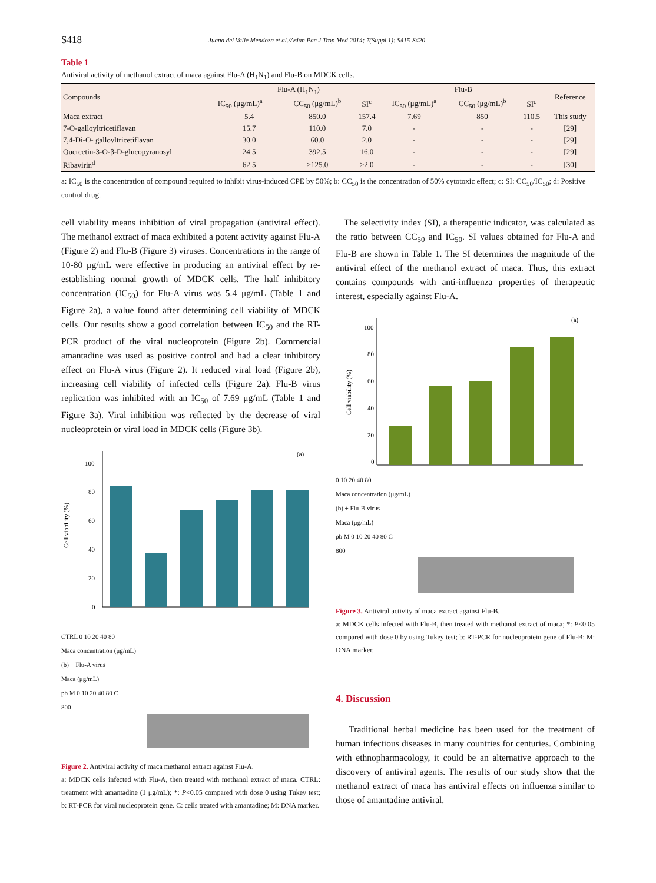S418
Juana del Valle Mendoza et al./Asian Pac J Trop Med 2014; 7(Suppl 1): S415-S420
Table 1
Antiviral activity of methanol extract of maca against Flu-A (H<sub>1</sub>N<sub>1</sub>) and Flu-B on MDCK cells.
| Compounds | Flu-A (H<sub>1</sub>N<sub>1</sub>) | | | Flu-B | | | Reference |
| --- | --- | --- | --- | --- | --- | --- | --- |
| | IC<sub>50</sub> (μg/mL)<sup>a</sup> | CC<sub>50</sub> (μg/mL)<sup>b</sup> | SI<sup>c</sup> | IC<sub>50</sub> (μg/mL)<sup>a</sup> | CC<sub>50</sub> (μg/mL)<sup>b</sup> | SI<sup>c</sup> | |
| Maca extract | 5.4 | 850.0 | 157.4 | 7.69 | 850 | 110.5 | This study |
| 7-O-galloyltricetiflavan | 15.7 | 110.0 | 7.0 | - | - | - | [29] |
| 7,4-Di-O- galloyltricetiflavan | 30.0 | 60.0 | 2.0 | - | - | - | [29] |
| Quercetin-3-O-β-D-glucopyranosyl | 24.5 | 392.5 | 16.0 | - | - | - | [29] |
| Ribavirin<sup>d</sup> | 62.5 | >125.0 | >2.0 | - | - | - | [30] |
a: IC<sub>50</sub> is the concentration of compound required to inhibit virus-induced CPE by 50%; b: CC<sub>50</sub> is the concentration of 50% cytotoxic effect; c: SI: CC<sub>50</sub>/IC<sub>50</sub>; d: Positive control drug.
cell viability means inhibition of viral propagation (antiviral effect). The methanol extract of maca exhibited a potent activity against Flu-A (Figure 2) and Flu-B (Figure 3) viruses. Concentrations in the range of 10-80 μg/mL were effective in producing an antiviral effect by re-establishing normal growth of MDCK cells. The half inhibitory concentration (IC<sub>50</sub>) for Flu-A virus was 5.4 μg/mL (Table 1 and Figure 2a), a value found after determining cell viability of MDCK cells. Our results show a good correlation between IC<sub>50</sub> and the RT-PCR product of the viral nucleoprotein (Figure 2b). Commercial amantadine was used as positive control and had a clear inhibitory effect on Flu-A virus (Figure 2). It reduced viral load (Figure 2b), increasing cell viability of infected cells (Figure 2a). Flu-B virus replication was inhibited with an IC<sub>50</sub> of 7.69 μg/mL (Table 1 and Figure 3a). Viral inhibition was reflected by the decrease of viral nucleoprotein or viral load in MDCK cells (Figure 3b).
100
80
60
40
20
0
(a)
Cell viability (%)
CTRL 0 10 20 40 80
Maca concentration (μg/mL)
(b) + Flu-A virus
Maca (μg/mL)
pb M 0 10 20 40 80 C
800
Figure 2. Antiviral activity of maca methanol extract against Flu-A.
a: MDCK cells infected with Flu-A, then treated with methanol extract of maca. CTRL: treatment with amantadine (1 μg/mL); *: P<0.05 compared with dose 0 using Tukey test; b: RT-PCR for viral nucleoprotein gene. C: cells treated with amantadine; M: DNA marker.
The selectivity index (SI), a therapeutic indicator, was calculated as the ratio between CC<sub>50</sub> and IC<sub>50</sub>. SI values obtained for Flu-A and Flu-B are shown in Table 1. The SI determines the magnitude of the antiviral effect of the methanol extract of maca. Thus, this extract contains compounds with anti-influenza properties of therapeutic interest, especially against Flu-A.
100
80
60
40
20
0
(a)
Cell viability (%)
0 10 20 40 80
Maca concentration (μg/mL)
(b) + Flu-B virus
Maca (μg/mL)
pb M 0 10 20 40 80 C
800
Figure 3. Antiviral activity of maca extract against Flu-B.
a: MDCK cells infected with Flu-B, then treated with methanol extract of maca; *: P<0.05 compared with dose 0 by using Tukey test; b: RT-PCR for nucleoprotein gene of Flu-B; M: DNA marker.
4. Discussion
Traditional herbal medicine has been used for the treatment of human infectious diseases in many countries for centuries. Combining with ethnopharmacology, it could be an alternative approach to the discovery of antiviral agents. The results of our study show that the methanol extract of maca has antiviral effects on influenza similar to those of amantadine antiviral.